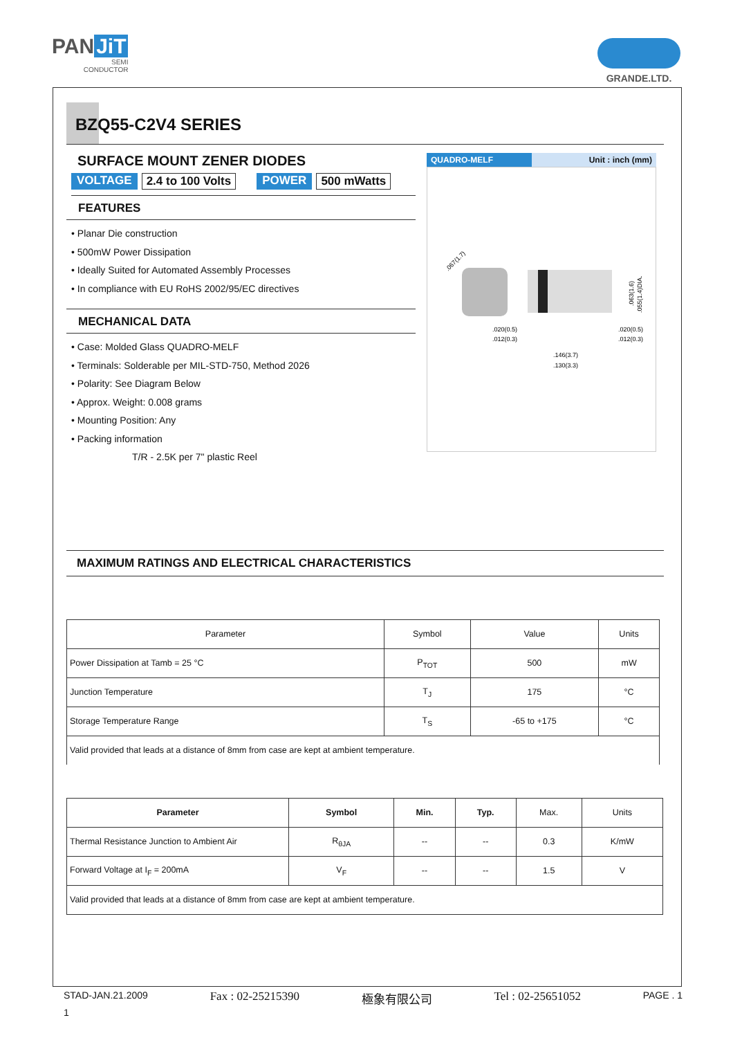PAN JiT
SEMI
CONDUCTOR
GRANDE.LTD.
BZQ55-C2V4 SERIES
SURFACE MOUNT ZENER DIODES
VOLTAGE 2.4 to 100 Volts POWER 500 mWatts
FEATURES
• Planar Die construction
• 500mW Power Dissipation
• Ideally Suited for Automated Assembly Processes
• In compliance with EU RoHS 2002/95/EC directives
MECHANICAL DATA
• Case: Molded Glass QUADRO-MELF
• Terminals: Solderable per MIL-STD-750, Method 2026
• Polarity: See Diagram Below
• Approx. Weight: 0.008 grams
• Mounting Position: Any
• Packing information
T/R - 2.5K per 7" plastic Reel
QUADRO-MELF Unit : inch (mm)
.067(1.7)
.020(0.5)
.012(0.3)
.020(0.5)
.012(0.3)
.146(3.7)
.130(3.3)
.063(1.6)
.055(1.4)DIA.
MAXIMUM RATINGS AND ELECTRICAL CHARACTERISTICS
| Parameter | Symbol | Value | Units |
| --- | --- | --- | --- |
| Power Dissipation at Tamb = 25 °C | P<sub>TOT</sub> | 500 | mW |
| Junction Temperature | T<sub>J</sub> | 175 | °C |
| Storage Temperature Range | T<sub>S</sub> | -65 to +175 | °C |
| Valid provided that leads at a distance of 8mm from case are kept at ambient temperature. | | | |
| Parameter | Symbol | Min. | Typ. | Max. | Units |
| --- | --- | --- | --- | --- | --- |
| Thermal Resistance Junction to Ambient Air | R<sub>θJA</sub> | -- | -- | 0.3 | K/mW |
| Forward Voltage at I<sub>F</sub> = 200mA | V<sub>F</sub> | -- | -- | 1.5 | V |
| Valid provided that leads at a distance of 8mm from case are kept at ambient temperature. | | | | | |
STAD-JAN.21.2009 Fax : 02-25215390 極象有限公司 Tel : 02-25651052 PAGE . 1
1